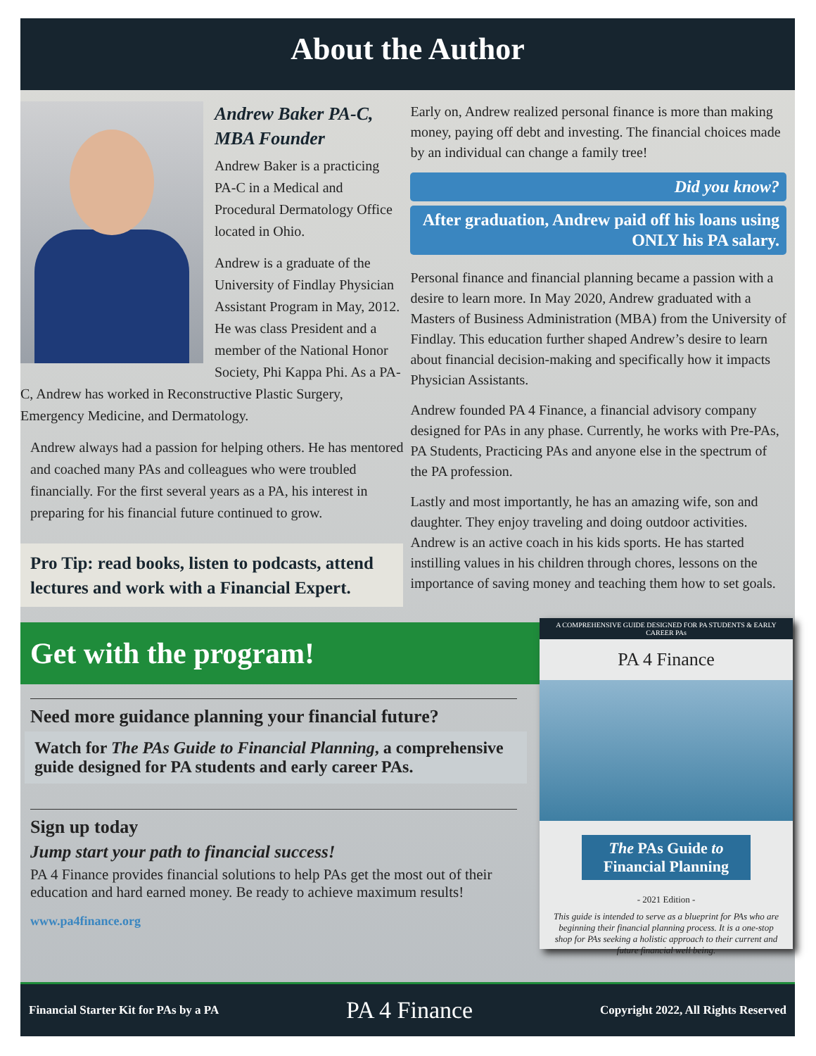About the Author
Andrew Baker PA-C,
MBA Founder
Andrew Baker is a practicing PA-C in a Medical and Procedural Dermatology Office located in Ohio.
Andrew is a graduate of the University of Findlay Physician Assistant Program in May, 2012. He was class President and a member of the National Honor Society, Phi Kappa Phi. As a PA-C, Andrew has worked in Reconstructive Plastic Surgery, Emergency Medicine, and Dermatology.
Andrew always had a passion for helping others. He has mentored and coached many PAs and colleagues who were troubled financially. For the first several years as a PA, his interest in preparing for his financial future continued to grow.
Pro Tip: read books, listen to podcasts, attend lectures and work with a Financial Expert.
Early on, Andrew realized personal finance is more than making money, paying off debt and investing. The financial choices made by an individual can change a family tree!
Did you know?
After graduation, Andrew paid off his loans using ONLY his PA salary.
Personal finance and financial planning became a passion with a desire to learn more. In May 2020, Andrew graduated with a Masters of Business Administration (MBA) from the University of Findlay. This education further shaped Andrew’s desire to learn about financial decision-making and specifically how it impacts Physician Assistants.
Andrew founded PA 4 Finance, a financial advisory company designed for PAs in any phase. Currently, he works with Pre-PAs, PA Students, Practicing PAs and anyone else in the spectrum of the PA profession.
Lastly and most importantly, he has an amazing wife, son and daughter. They enjoy traveling and doing outdoor activities. Andrew is an active coach in his kids sports. He has started instilling values in his children through chores, lessons on the importance of saving money and teaching them how to set goals.
Get with the program!
Need more guidance planning your financial future?
Watch for The PAs Guide to Financial Planning, a comprehensive guide designed for PA students and early career PAs.
Sign up today
Jump start your path to financial success!
PA 4 Finance provides financial solutions to help PAs get the most out of their education and hard earned money. Be ready to achieve maximum results!
www.pa4finance.org
A COMPREHENSIVE GUIDE DESIGNED FOR PA STUDENTS & EARLY CAREER PAs
PA 4 Finance
The PAs Guide to
Financial Planning
- 2021 Edition -
This guide is intended to serve as a blueprint for PAs who are beginning their financial planning process. It is a one-stop shop for PAs seeking a holistic approach to their current and future financial well being.
Financial Starter Kit for PAs by a PA PA 4 Finance Copyright 2022, All Rights Reserved